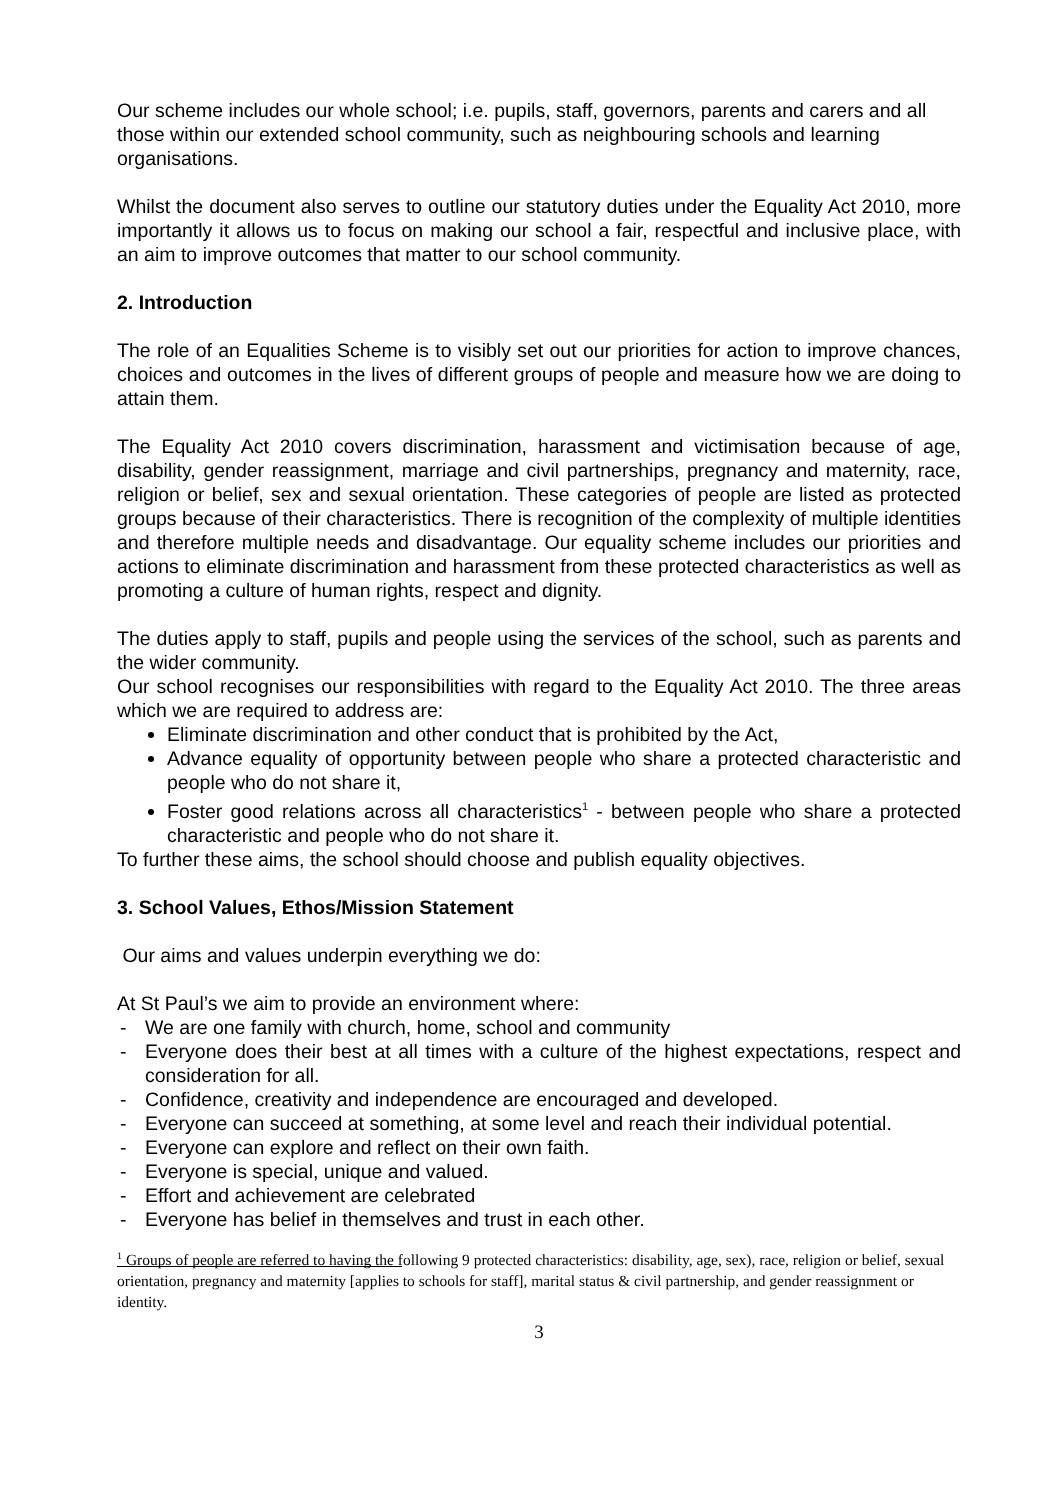Our scheme includes our whole school; i.e. pupils, staff, governors, parents and carers and all those within our extended school community, such as neighbouring schools and learning organisations.
Whilst the document also serves to outline our statutory duties under the Equality Act 2010, more importantly it allows us to focus on making our school a fair, respectful and inclusive place, with an aim to improve outcomes that matter to our school community.
2. Introduction
The role of an Equalities Scheme is to visibly set out our priorities for action to improve chances, choices and outcomes in the lives of different groups of people and measure how we are doing to attain them.
The Equality Act 2010 covers discrimination, harassment and victimisation because of age, disability, gender reassignment, marriage and civil partnerships, pregnancy and maternity, race, religion or belief, sex and sexual orientation. These categories of people are listed as protected groups because of their characteristics. There is recognition of the complexity of multiple identities and therefore multiple needs and disadvantage. Our equality scheme includes our priorities and actions to eliminate discrimination and harassment from these protected characteristics as well as promoting a culture of human rights, respect and dignity.
The duties apply to staff, pupils and people using the services of the school, such as parents and the wider community.
Our school recognises our responsibilities with regard to the Equality Act 2010. The three areas which we are required to address are:
Eliminate discrimination and other conduct that is prohibited by the Act,
Advance equality of opportunity between people who share a protected characteristic and people who do not share it,
Foster good relations across all characteristics<sup>1</sup> - between people who share a protected characteristic and people who do not share it.
To further these aims, the school should choose and publish equality objectives.
3. School Values, Ethos/Mission Statement
Our aims and values underpin everything we do:
At St Paul’s we aim to provide an environment where:
- We are one family with church, home, school and community
- Everyone does their best at all times with a culture of the highest expectations, respect and consideration for all.
- Confidence, creativity and independence are encouraged and developed.
- Everyone can succeed at something, at some level and reach their individual potential.
- Everyone can explore and reflect on their own faith.
- Everyone is special, unique and valued.
- Effort and achievement are celebrated
- Everyone has belief in themselves and trust in each other.
<sup>1</sup> Groups of people are referred to having the following 9 protected characteristics: disability, age, sex), race, religion or belief, sexual orientation, pregnancy and maternity [applies to schools for staff], marital status & civil partnership, and gender reassignment or identity.
3